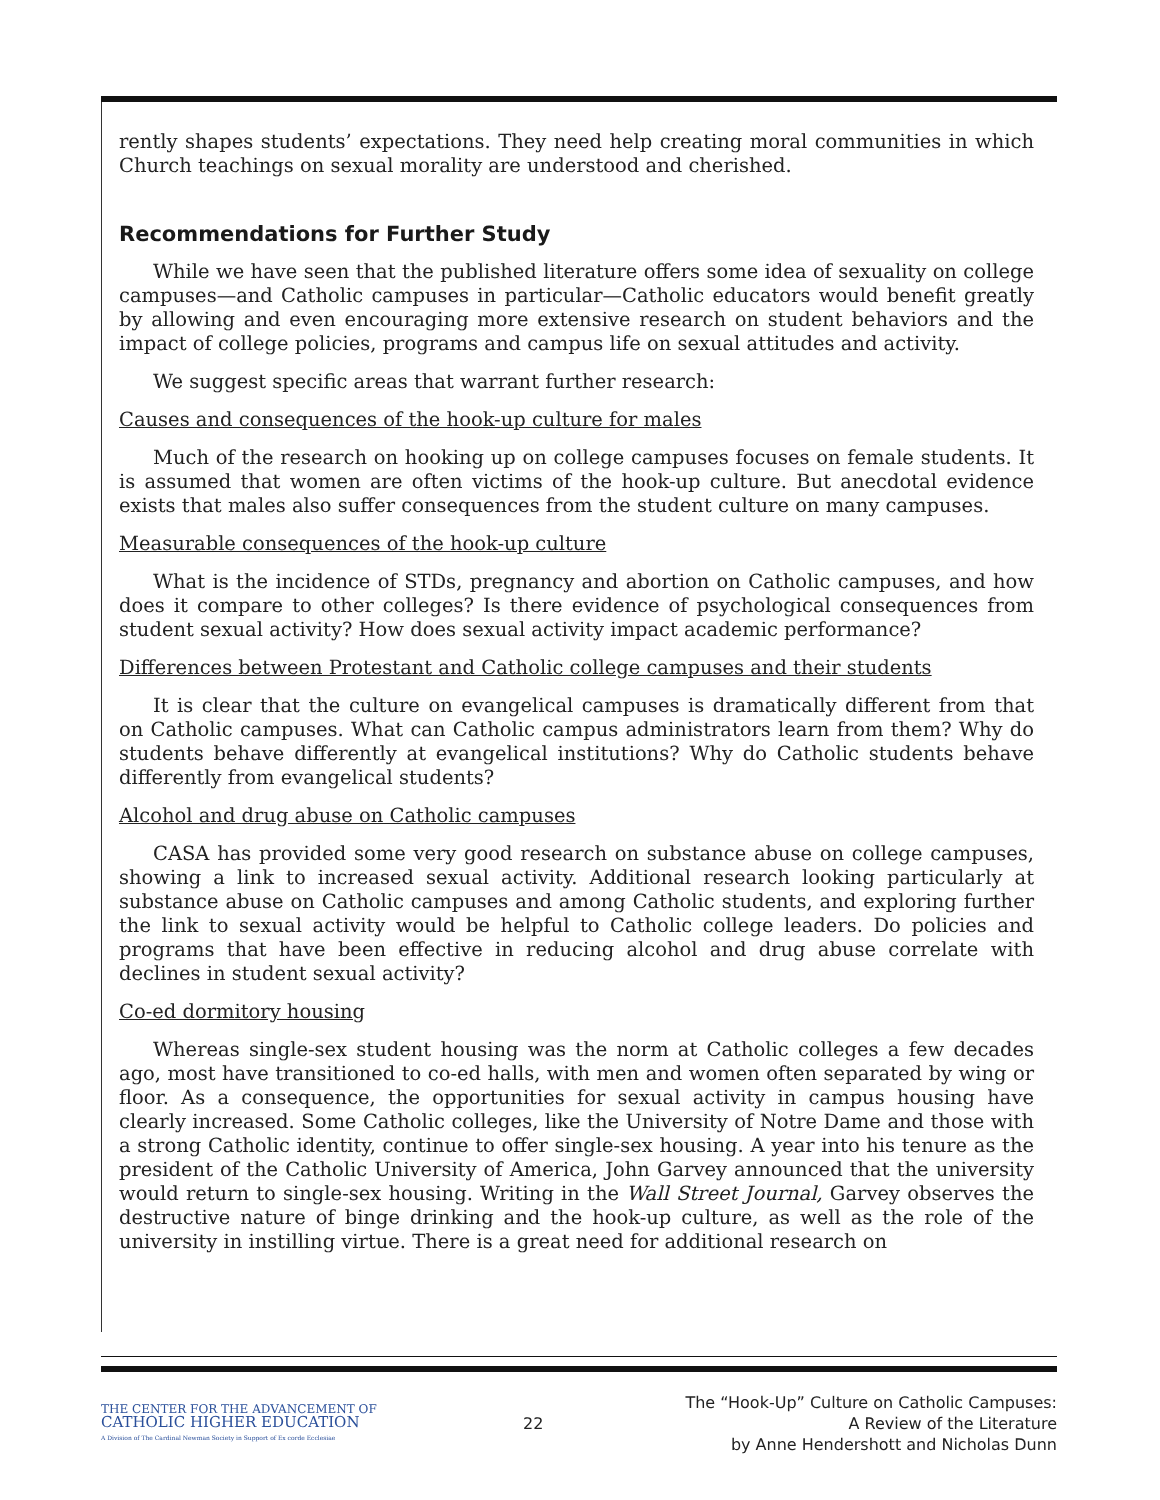rently shapes students’ expectations. They need help creating moral communities in which Church teachings on sexual morality are understood and cherished.
Recommendations for Further Study
While we have seen that the published literature offers some idea of sexuality on college campuses—and Catholic campuses in particular—Catholic educators would benefit greatly by allowing and even encouraging more extensive research on student behaviors and the impact of college policies, programs and campus life on sexual attitudes and activity.
We suggest specific areas that warrant further research:
Causes and consequences of the hook-up culture for males
Much of the research on hooking up on college campuses focuses on female students. It is assumed that women are often victims of the hook-up culture. But anecdotal evidence exists that males also suffer consequences from the student culture on many campuses.
Measurable consequences of the hook-up culture
What is the incidence of STDs, pregnancy and abortion on Catholic campuses, and how does it compare to other colleges? Is there evidence of psychological consequences from student sexual activity? How does sexual activity impact academic performance?
Differences between Protestant and Catholic college campuses and their students
It is clear that the culture on evangelical campuses is dramatically different from that on Catholic campuses. What can Catholic campus administrators learn from them? Why do students behave differently at evangelical institutions? Why do Catholic students behave differently from evangelical students?
Alcohol and drug abuse on Catholic campuses
CASA has provided some very good research on substance abuse on college campuses, showing a link to increased sexual activity. Additional research looking particularly at substance abuse on Catholic campuses and among Catholic students, and exploring further the link to sexual activity would be helpful to Catholic college leaders. Do policies and programs that have been effective in reducing alcohol and drug abuse correlate with declines in student sexual activity?
Co-ed dormitory housing
Whereas single-sex student housing was the norm at Catholic colleges a few decades ago, most have transitioned to co-ed halls, with men and women often separated by wing or floor. As a consequence, the opportunities for sexual activity in campus housing have clearly increased. Some Catholic colleges, like the University of Notre Dame and those with a strong Catholic identity, continue to offer single-sex housing. A year into his tenure as the president of the Catholic University of America, John Garvey announced that the university would return to single-sex housing. Writing in the Wall Street Journal, Garvey observes the destructive nature of binge drinking and the hook-up culture, as well as the role of the university in instilling virtue. There is a great need for additional research on
THE CENTER FOR THE ADVANCEMENT OF
CATHOLIC HIGHER EDUCATION
A Division of The Cardinal Newman Society in Support of Ex corde Ecclesiae
22
The “Hook-Up” Culture on Catholic Campuses:
A Review of the Literature
by Anne Hendershott and Nicholas Dunn